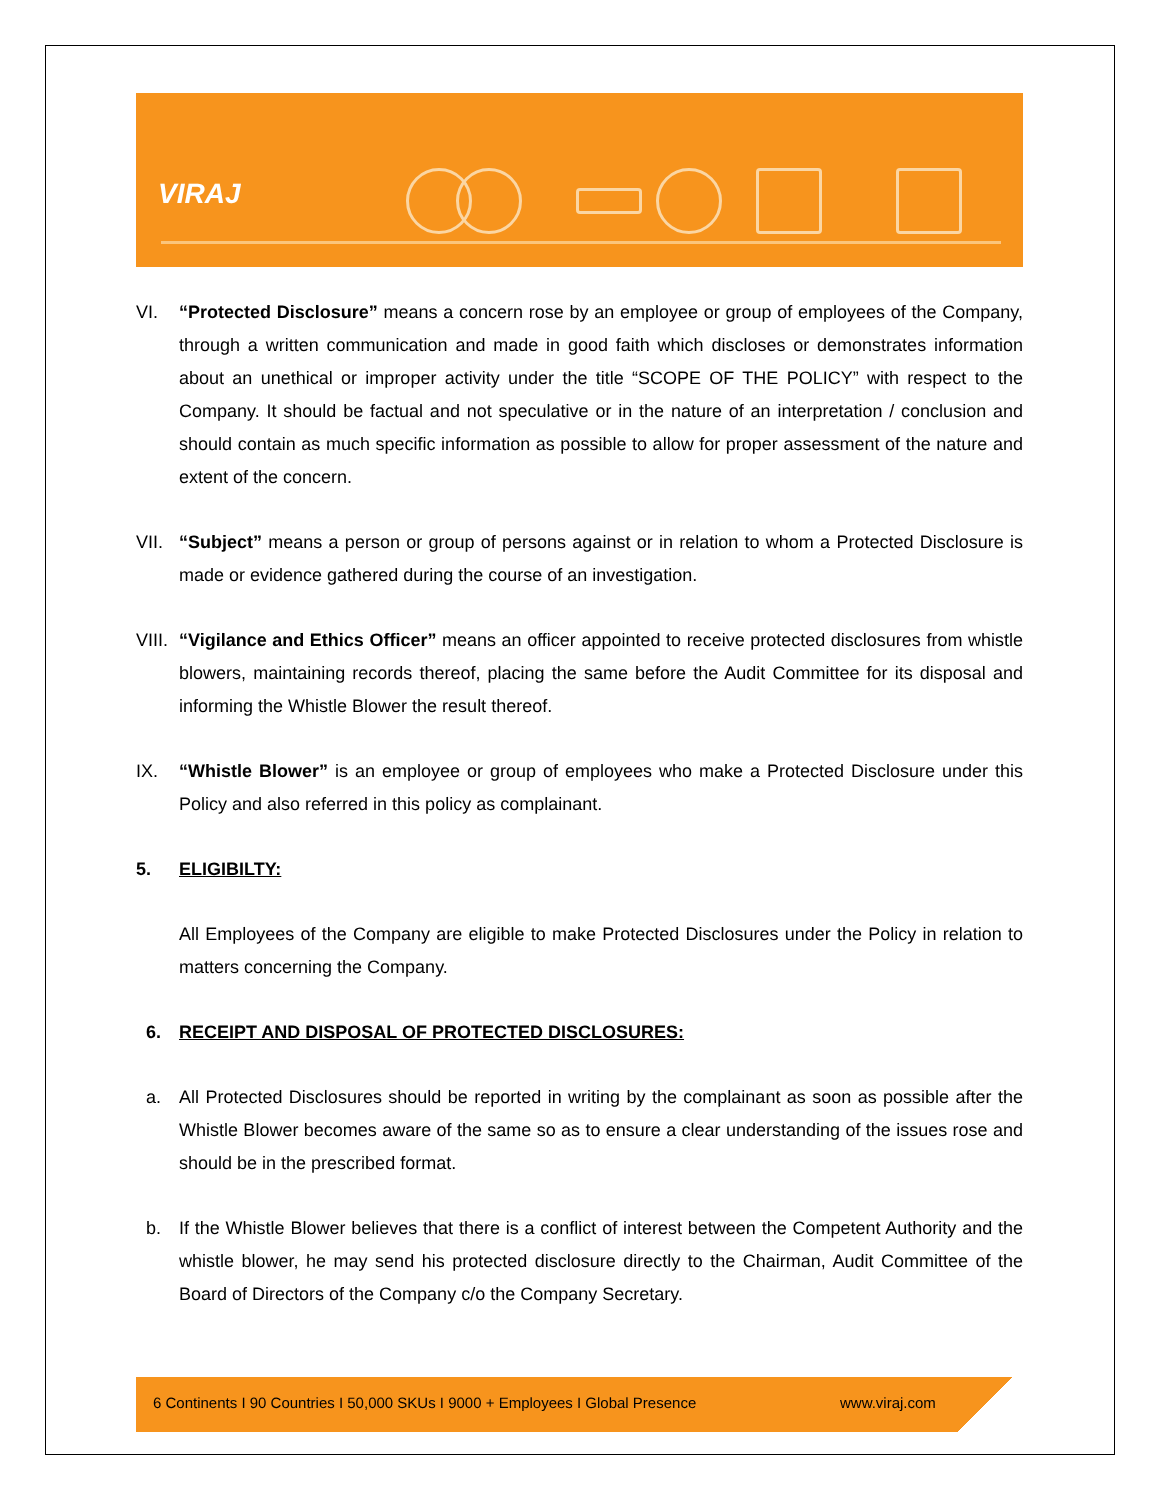VIRAJ
VI. “Protected Disclosure” means a concern rose by an employee or group of employees of the Company, through a written communication and made in good faith which discloses or demonstrates information about an unethical or improper activity under the title “SCOPE OF THE POLICY” with respect to the Company. It should be factual and not speculative or in the nature of an interpretation / conclusion and should contain as much specific information as possible to allow for proper assessment of the nature and extent of the concern.
VII.
“Subject” means a person or group of persons against or in relation to whom a Protected Disclosure is made or evidence gathered during the course of an investigation.
VIII.
“Vigilance and Ethics Officer” means an officer appointed to receive protected disclosures from whistle blowers, maintaining records thereof, placing the same before the Audit Committee for its disposal and informing the Whistle Blower the result thereof.
IX. “Whistle Blower” is an employee or group of employees who make a Protected Disclosure under this Policy and also referred in this policy as complainant.
5. ELIGIBILTY:
All Employees of the Company are eligible to make Protected Disclosures under the Policy in relation to matters concerning the Company.
6. RECEIPT AND DISPOSAL OF PROTECTED DISCLOSURES:
a. All Protected Disclosures should be reported in writing by the complainant as soon as possible after the Whistle Blower becomes aware of the same so as to ensure a clear understanding of the issues rose and should be in the prescribed format.
b. If the Whistle Blower believes that there is a conflict of interest between the Competent Authority and the whistle blower, he may send his protected disclosure directly to the Chairman, Audit Committee of the Board of Directors of the Company c/o the Company Secretary.
6 Continents I 90 Countries I 50,000 SKUs I 9000 + Employees I Global Presence www.viraj.com